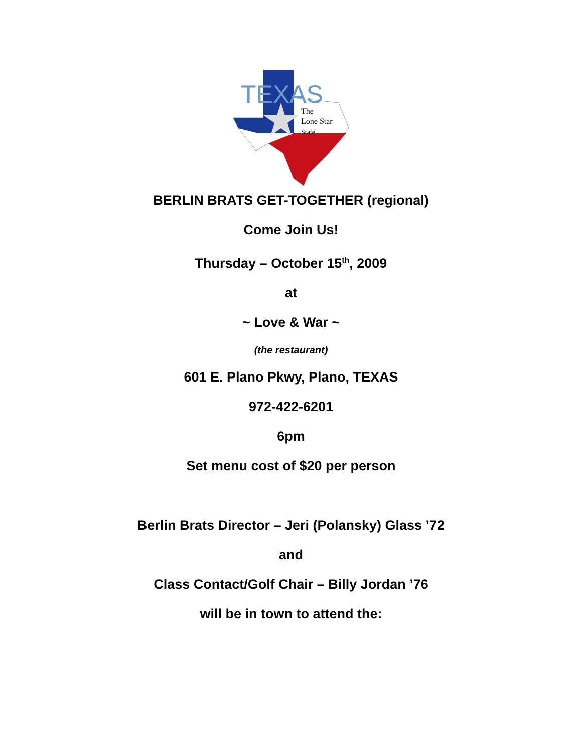TEXAS
The
Lone Star
State
BERLIN BRATS GET-TOGETHER (regional)
Come Join Us!
Thursday – October 15<sup>th</sup>, 2009
at
~ Love & War ~
(the restaurant)
601 E. Plano Pkwy, Plano, TEXAS
972-422-6201
6pm
Set menu cost of $20 per person
Berlin Brats Director – Jeri (Polansky) Glass ’72
and
Class Contact/Golf Chair – Billy Jordan ’76
will be in town to attend the: